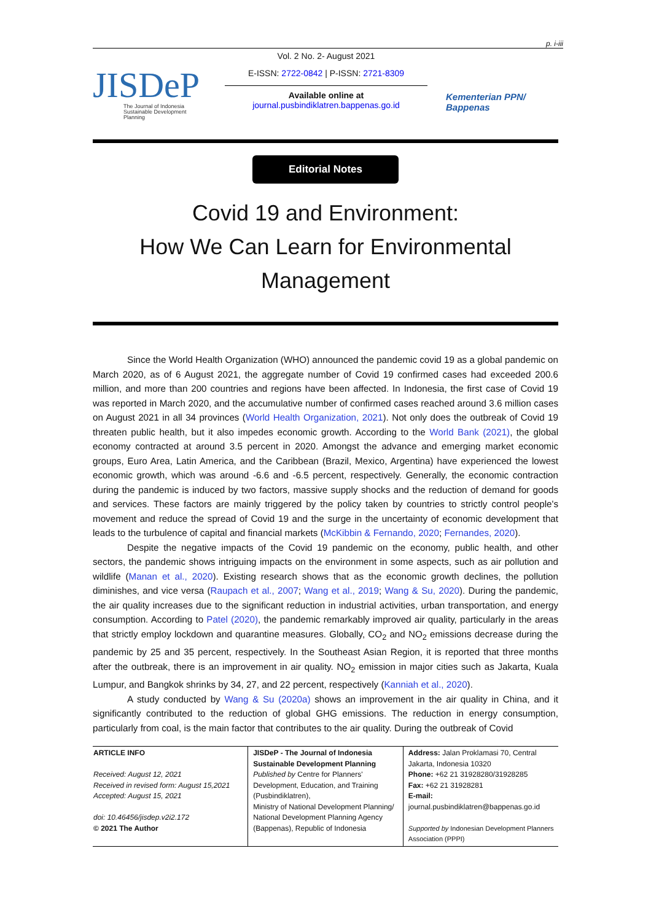p. i-iii
JISDeP
The Journal of Indonesia
Sustainable Development
Planning
Vol. 2 No. 2- August 2021
E-ISSN: 2722-0842 | P-ISSN: 2721-8309
Available online at
journal.pusbindiklatren.bappenas.go.id
Kementerian PPN/
Bappenas
Editorial Notes
Covid 19 and Environment:
How We Can Learn for Environmental
Management
Since the World Health Organization (WHO) announced the pandemic covid 19 as a global pandemic on March 2020, as of 6 August 2021, the aggregate number of Covid 19 confirmed cases had exceeded 200.6 million, and more than 200 countries and regions have been affected. In Indonesia, the first case of Covid 19 was reported in March 2020, and the accumulative number of confirmed cases reached around 3.6 million cases on August 2021 in all 34 provinces (World Health Organization, 2021). Not only does the outbreak of Covid 19 threaten public health, but it also impedes economic growth. According to the World Bank (2021), the global economy contracted at around 3.5 percent in 2020. Amongst the advance and emerging market economic groups, Euro Area, Latin America, and the Caribbean (Brazil, Mexico, Argentina) have experienced the lowest economic growth, which was around -6.6 and -6.5 percent, respectively. Generally, the economic contraction during the pandemic is induced by two factors, massive supply shocks and the reduction of demand for goods and services. These factors are mainly triggered by the policy taken by countries to strictly control people's movement and reduce the spread of Covid 19 and the surge in the uncertainty of economic development that leads to the turbulence of capital and financial markets (McKibbin & Fernando, 2020; Fernandes, 2020).
Despite the negative impacts of the Covid 19 pandemic on the economy, public health, and other sectors, the pandemic shows intriguing impacts on the environment in some aspects, such as air pollution and wildlife (Manan et al., 2020). Existing research shows that as the economic growth declines, the pollution diminishes, and vice versa (Raupach et al., 2007; Wang et al., 2019; Wang & Su, 2020). During the pandemic, the air quality increases due to the significant reduction in industrial activities, urban transportation, and energy consumption. According to Patel (2020), the pandemic remarkably improved air quality, particularly in the areas that strictly employ lockdown and quarantine measures. Globally, CO<sub>2</sub> and NO<sub>2</sub> emissions decrease during the pandemic by 25 and 35 percent, respectively. In the Southeast Asian Region, it is reported that three months after the outbreak, there is an improvement in air quality. NO<sub>2</sub> emission in major cities such as Jakarta, Kuala Lumpur, and Bangkok shrinks by 34, 27, and 22 percent, respectively (Kanniah et al., 2020).
A study conducted by Wang & Su (2020a) shows an improvement in the air quality in China, and it significantly contributed to the reduction of global GHG emissions. The reduction in energy consumption, particularly from coal, is the main factor that contributes to the air quality. During the outbreak of Covid
| ARTICLE INFO Received: August 12, 2021 Received in revised form: August 15,2021 Accepted: August 15, 2021 doi: 10.46456/jisdep.v2i2.172 © 2021 The Author | JISDeP - The Journal of Indonesia Sustainable Development Planning Published by Centre for Planners' Development, Education, and Training (Pusbindiklatren), Ministry of National Development Planning/ National Development Planning Agency (Bappenas), Republic of Indonesia | Address: Jalan Proklamasi 70, Central Jakarta, Indonesia 10320 Phone: +62 21 31928280/31928285 Fax: +62 21 31928281 E-mail: journal.pusbindiklatren@bappenas.go.id Supported by Indonesian Development Planners Association (PPPI) |